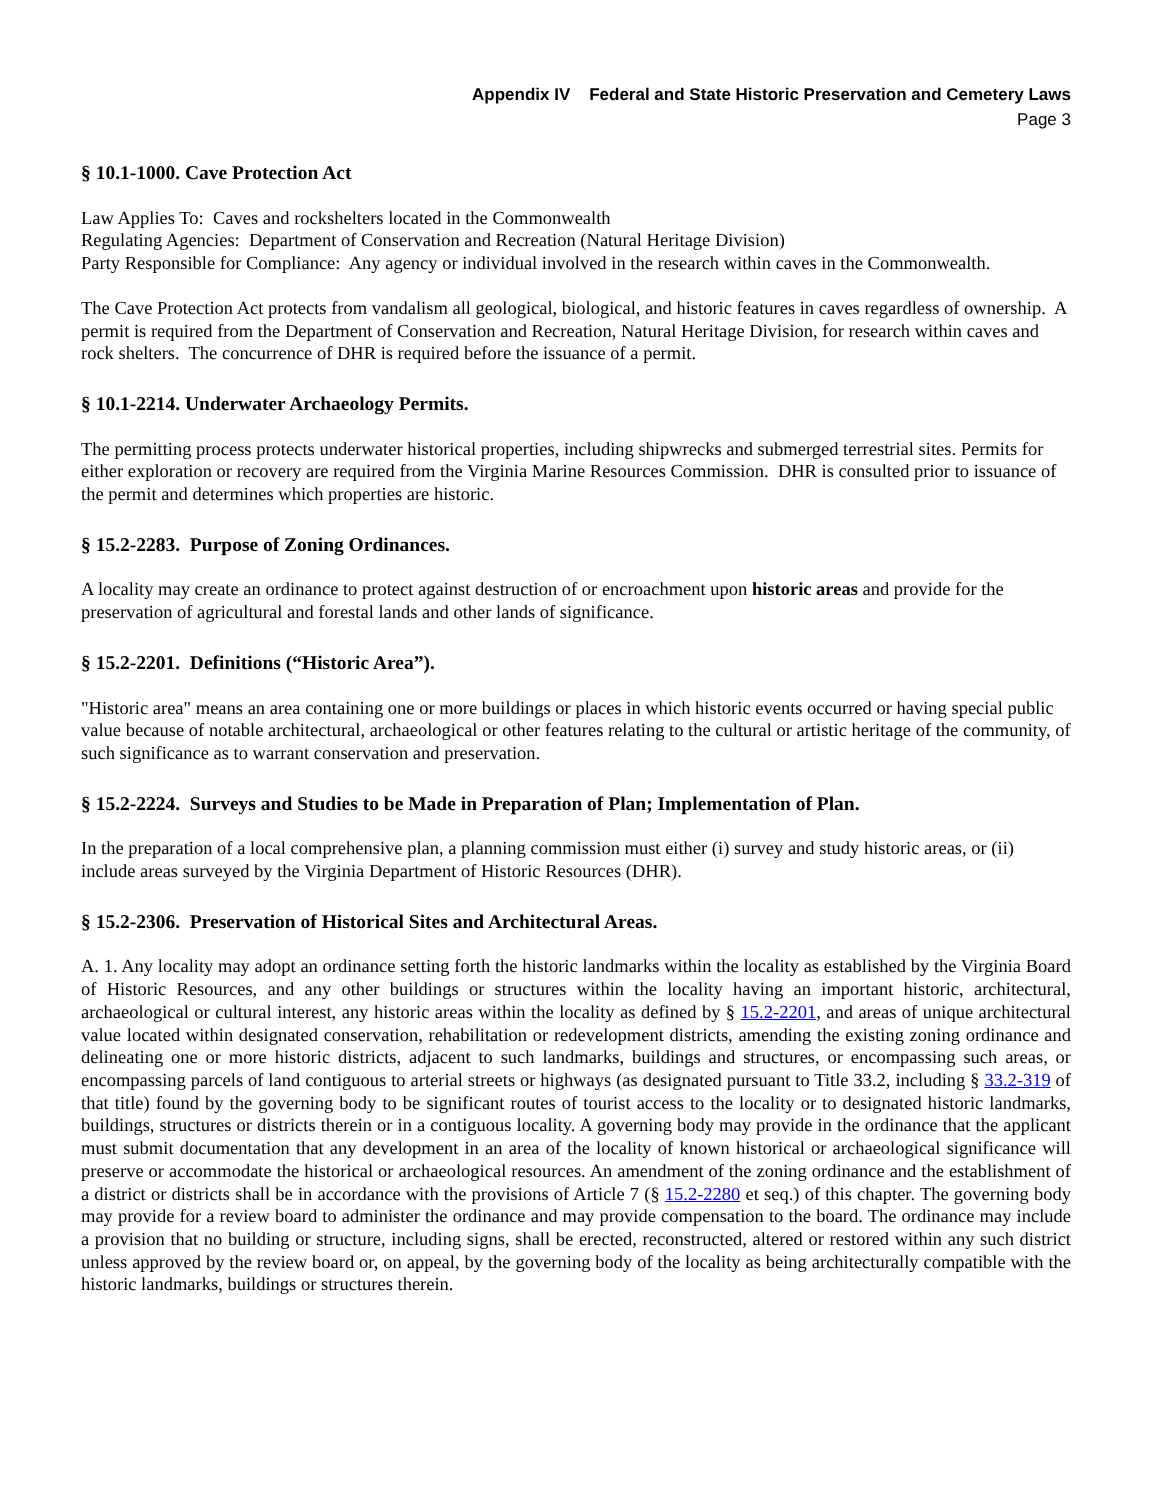Appendix IV Federal and State Historic Preservation and Cemetery Laws
Page 3
§ 10.1-1000. Cave Protection Act
Law Applies To: Caves and rockshelters located in the Commonwealth
Regulating Agencies: Department of Conservation and Recreation (Natural Heritage Division)
Party Responsible for Compliance: Any agency or individual involved in the research within caves in the Commonwealth.
The Cave Protection Act protects from vandalism all geological, biological, and historic features in caves regardless of ownership. A permit is required from the Department of Conservation and Recreation, Natural Heritage Division, for research within caves and rock shelters. The concurrence of DHR is required before the issuance of a permit.
§ 10.1-2214. Underwater Archaeology Permits.
The permitting process protects underwater historical properties, including shipwrecks and submerged terrestrial sites. Permits for either exploration or recovery are required from the Virginia Marine Resources Commission. DHR is consulted prior to issuance of the permit and determines which properties are historic.
§ 15.2-2283. Purpose of Zoning Ordinances.
A locality may create an ordinance to protect against destruction of or encroachment upon historic areas and provide for the preservation of agricultural and forestal lands and other lands of significance.
§ 15.2-2201. Definitions (“Historic Area”).
"Historic area" means an area containing one or more buildings or places in which historic events occurred or having special public value because of notable architectural, archaeological or other features relating to the cultural or artistic heritage of the community, of such significance as to warrant conservation and preservation.
§ 15.2-2224. Surveys and Studies to be Made in Preparation of Plan; Implementation of Plan.
In the preparation of a local comprehensive plan, a planning commission must either (i) survey and study historic areas, or (ii) include areas surveyed by the Virginia Department of Historic Resources (DHR).
§ 15.2-2306. Preservation of Historical Sites and Architectural Areas.
A. 1. Any locality may adopt an ordinance setting forth the historic landmarks within the locality as established by the Virginia Board of Historic Resources, and any other buildings or structures within the locality having an important historic, architectural, archaeological or cultural interest, any historic areas within the locality as defined by § 15.2-2201, and areas of unique architectural value located within designated conservation, rehabilitation or redevelopment districts, amending the existing zoning ordinance and delineating one or more historic districts, adjacent to such landmarks, buildings and structures, or encompassing such areas, or encompassing parcels of land contiguous to arterial streets or highways (as designated pursuant to Title 33.2, including § 33.2-319 of that title) found by the governing body to be significant routes of tourist access to the locality or to designated historic landmarks, buildings, structures or districts therein or in a contiguous locality. A governing body may provide in the ordinance that the applicant must submit documentation that any development in an area of the locality of known historical or archaeological significance will preserve or accommodate the historical or archaeological resources. An amendment of the zoning ordinance and the establishment of a district or districts shall be in accordance with the provisions of Article 7 (§ 15.2-2280 et seq.) of this chapter. The governing body may provide for a review board to administer the ordinance and may provide compensation to the board. The ordinance may include a provision that no building or structure, including signs, shall be erected, reconstructed, altered or restored within any such district unless approved by the review board or, on appeal, by the governing body of the locality as being architecturally compatible with the historic landmarks, buildings or structures therein.